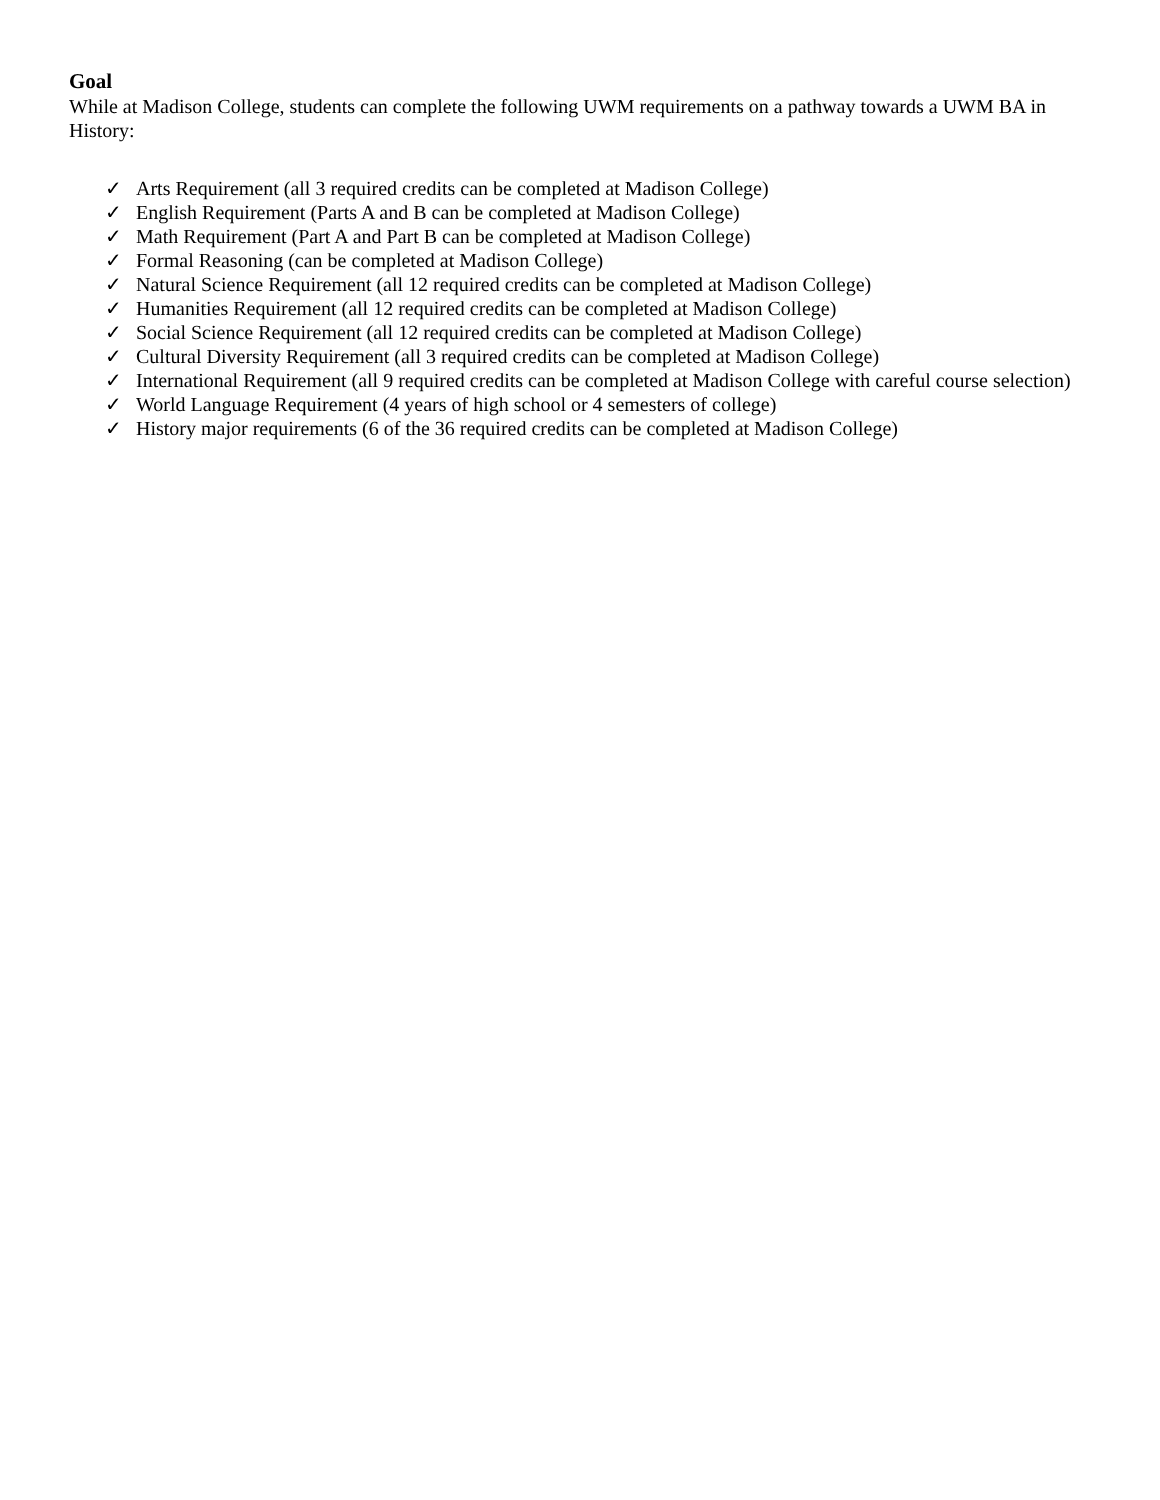Goal
While at Madison College, students can complete the following UWM requirements on a pathway towards a UWM BA in History:
✓ Arts Requirement (all 3 required credits can be completed at Madison College)
✓ English Requirement (Parts A and B can be completed at Madison College)
✓ Math Requirement (Part A and Part B can be completed at Madison College)
✓ Formal Reasoning (can be completed at Madison College)
✓ Natural Science Requirement (all 12 required credits can be completed at Madison College)
✓ Humanities Requirement (all 12 required credits can be completed at Madison College)
✓ Social Science Requirement (all 12 required credits can be completed at Madison College)
✓ Cultural Diversity Requirement (all 3 required credits can be completed at Madison College)
✓ International Requirement (all 9 required credits can be completed at Madison College with careful course selection)
✓ World Language Requirement (4 years of high school or 4 semesters of college)
✓ History major requirements (6 of the 36 required credits can be completed at Madison College)